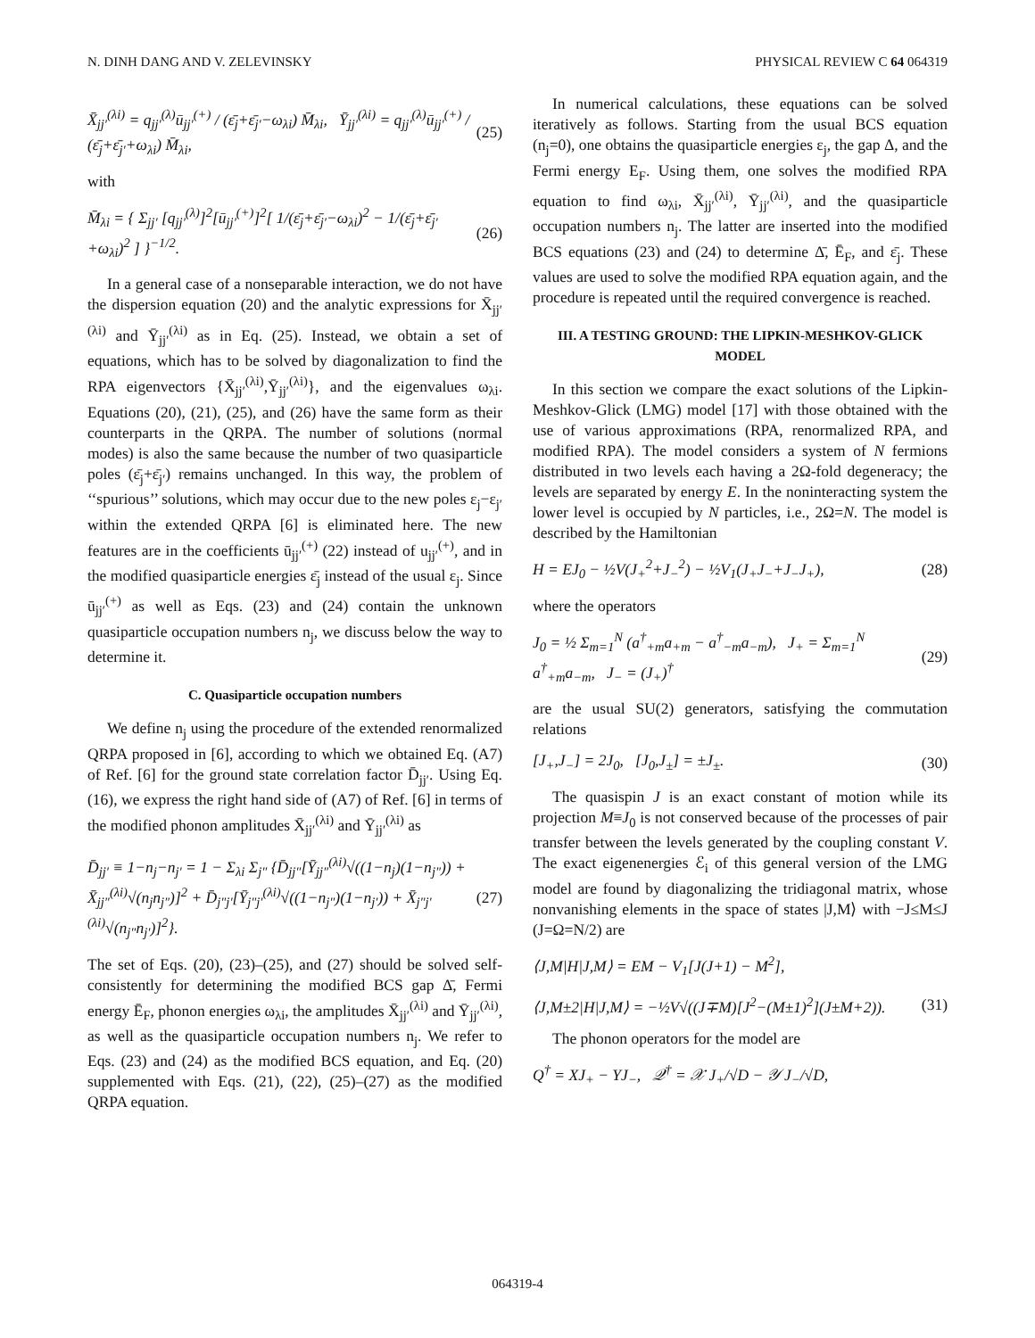N. DINH DANG AND V. ZELEVINSKY PHYSICAL REVIEW C 64 064319
X̄<sub>jj′</sub><sup>(λi)</sup> = q<sub>jj′</sub><sup>(λ)</sup>ū<sub>jj′</sub><sup>(+)</sup> / (ε̄<sub>j</sub>+ε̄<sub>j′</sub>−ω<sub>λi</sub>) M̄<sub>λi</sub>, Ȳ<sub>jj′</sub><sup>(λi)</sup> = q<sub>jj′</sub><sup>(λ)</sup>ū<sub>jj′</sub><sup>(+)</sup> / (ε̄<sub>j</sub>+ε̄<sub>j′</sub>+ω<sub>λi</sub>) M̄<sub>λi</sub>, (25)
with
M̄<sub>λi</sub> = { Σ<sub>jj′</sub> [q<sub>jj′</sub><sup>(λ)</sup>]<sup>2</sup>[ū<sub>jj′</sub><sup>(+)</sup>]<sup>2</sup>[ 1/(ε̄<sub>j</sub>+ε̄<sub>j′</sub>−ω<sub>λi</sub>)<sup>2</sup> − 1/(ε̄<sub>j</sub>+ε̄<sub>j′</sub>+ω<sub>λi</sub>)<sup>2</sup> ] }<sup>−1/2</sup>. (26)
In a general case of a nonseparable interaction, we do not have the dispersion equation (20) and the analytic expressions for X̄<sub>jj′</sub><sup>(λi)</sup> and Ȳ<sub>jj′</sub><sup>(λi)</sup> as in Eq. (25). Instead, we obtain a set of equations, which has to be solved by diagonalization to find the RPA eigenvectors {X̄<sub>jj′</sub><sup>(λi)</sup>,Ȳ<sub>jj′</sub><sup>(λi)</sup>}, and the eigenvalues ω<sub>λi</sub>. Equations (20), (21), (25), and (26) have the same form as their counterparts in the QRPA. The number of solutions (normal modes) is also the same because the number of two quasiparticle poles (ε̄<sub>j</sub>+ε̄<sub>j′</sub>) remains unchanged. In this way, the problem of ‘‘spurious’’ solutions, which may occur due to the new poles ε<sub>j</sub>−ε<sub>j′</sub> within the extended QRPA [6] is eliminated here. The new features are in the coefficients ū<sub>jj′</sub><sup>(+)</sup> (22) instead of u<sub>jj′</sub><sup>(+)</sup>, and in the modified quasiparticle energies ε̄<sub>j</sub> instead of the usual ε<sub>j</sub>. Since ū<sub>jj′</sub><sup>(+)</sup> as well as Eqs. (23) and (24) contain the unknown quasiparticle occupation numbers n<sub>j</sub>, we discuss below the way to determine it.
C. Quasiparticle occupation numbers
We define n<sub>j</sub> using the procedure of the extended renormalized QRPA proposed in [6], according to which we obtained Eq. (A7) of Ref. [6] for the ground state correlation factor D̄<sub>jj′</sub>. Using Eq. (16), we express the right hand side of (A7) of Ref. [6] in terms of the modified phonon amplitudes X̄<sub>jj′</sub><sup>(λi)</sup> and Ȳ<sub>jj′</sub><sup>(λi)</sup> as
D̄<sub>jj′</sub> ≡ 1−n<sub>j</sub>−n<sub>j′</sub> = 1 − Σ<sub>λi</sub> Σ<sub>j″</sub> {D̄<sub>jj″</sub>[Ȳ<sub>jj″</sub><sup>(λi)</sup>√((1−n<sub>j</sub>)(1−n<sub>j″</sub>)) + X̄<sub>jj″</sub><sup>(λi)</sup>√(n<sub>j</sub>n<sub>j″</sub>)]<sup>2</sup> + D̄<sub>j″j′</sub>[Ȳ<sub>j″j′</sub><sup>(λi)</sup>√((1−n<sub>j″</sub>)(1−n<sub>j′</sub>)) + X̄<sub>j″j′</sub><sup>(λi)</sup>√(n<sub>j″</sub>n<sub>j′</sub>)]<sup>2</sup>}. (27)
The set of Eqs. (20), (23)–(25), and (27) should be solved self-consistently for determining the modified BCS gap Δ̄, Fermi energy Ē<sub>F</sub>, phonon energies ω<sub>λi</sub>, the amplitudes X̄<sub>jj′</sub><sup>(λi)</sup> and Ȳ<sub>jj′</sub><sup>(λi)</sup>, as well as the quasiparticle occupation numbers n<sub>j</sub>. We refer to Eqs. (23) and (24) as the modified BCS equation, and Eq. (20) supplemented with Eqs. (21), (22), (25)–(27) as the modified QRPA equation.
In numerical calculations, these equations can be solved iteratively as follows. Starting from the usual BCS equation (n<sub>j</sub>=0), one obtains the quasiparticle energies ε<sub>j</sub>, the gap Δ, and the Fermi energy E<sub>F</sub>. Using them, one solves the modified RPA equation to find ω<sub>λi</sub>, X̄<sub>jj′</sub><sup>(λi)</sup>, Ȳ<sub>jj′</sub><sup>(λi)</sup>, and the quasiparticle occupation numbers n<sub>j</sub>. The latter are inserted into the modified BCS equations (23) and (24) to determine Δ̄, Ē<sub>F</sub>, and ε̄<sub>j</sub>. These values are used to solve the modified RPA equation again, and the procedure is repeated until the required convergence is reached.
III. A TESTING GROUND: THE LIPKIN-MESHKOV-GLICK MODEL
In this section we compare the exact solutions of the Lipkin-Meshkov-Glick (LMG) model [17] with those obtained with the use of various approximations (RPA, renormalized RPA, and modified RPA). The model considers a system of N fermions distributed in two levels each having a 2Ω-fold degeneracy; the levels are separated by energy E. In the noninteracting system the lower level is occupied by N particles, i.e., 2Ω=N. The model is described by the Hamiltonian
H = EJ<sub>0</sub> − ½V(J<sub>+</sub><sup>2</sup>+J<sub>−</sub><sup>2</sup>) − ½V<sub>1</sub>(J<sub>+</sub>J<sub>−</sub>+J<sub>−</sub>J<sub>+</sub>), (28)
where the operators
J<sub>0</sub> = ½ Σ<sub>m=1</sub><sup>N</sup> (a<sup>†</sup><sub>+m</sub>a<sub>+m</sub> − a<sup>†</sup><sub>−m</sub>a<sub>−m</sub>), J<sub>+</sub> = Σ<sub>m=1</sub><sup>N</sup> a<sup>†</sup><sub>+m</sub>a<sub>−m</sub>, J<sub>−</sub> = (J<sub>+</sub>)<sup>†</sup> (29)
are the usual SU(2) generators, satisfying the commutation relations
[J<sub>+</sub>,J<sub>−</sub>] = 2J<sub>0</sub>, [J<sub>0</sub>,J<sub>±</sub>] = ±J<sub>±</sub>. (30)
The quasispin J is an exact constant of motion while its projection M≡J<sub>0</sub> is not conserved because of the processes of pair transfer between the levels generated by the coupling constant V. The exact eigenenergies ℰ<sub>i</sub> of this general version of the LMG model are found by diagonalizing the tridiagonal matrix, whose nonvanishing elements in the space of states |J,M⟩ with −J≤M≤J (J=Ω=N/2) are
⟨J,M|H|J,M⟩ = EM − V<sub>1</sub>[J(J+1) − M<sup>2</sup>],
⟨J,M±2|H|J,M⟩ = −½V√((J∓M)[J<sup>2</sup>−(M±1)<sup>2</sup>](J±M+2)). (31)
The phonon operators for the model are
Q<sup>†</sup> = XJ<sub>+</sub> − YJ<sub>−</sub>, 𝒬<sup>†</sup> = 𝒳 J<sub>+</sub>/√D − 𝒴 J<sub>−</sub>/√D,
064319-4